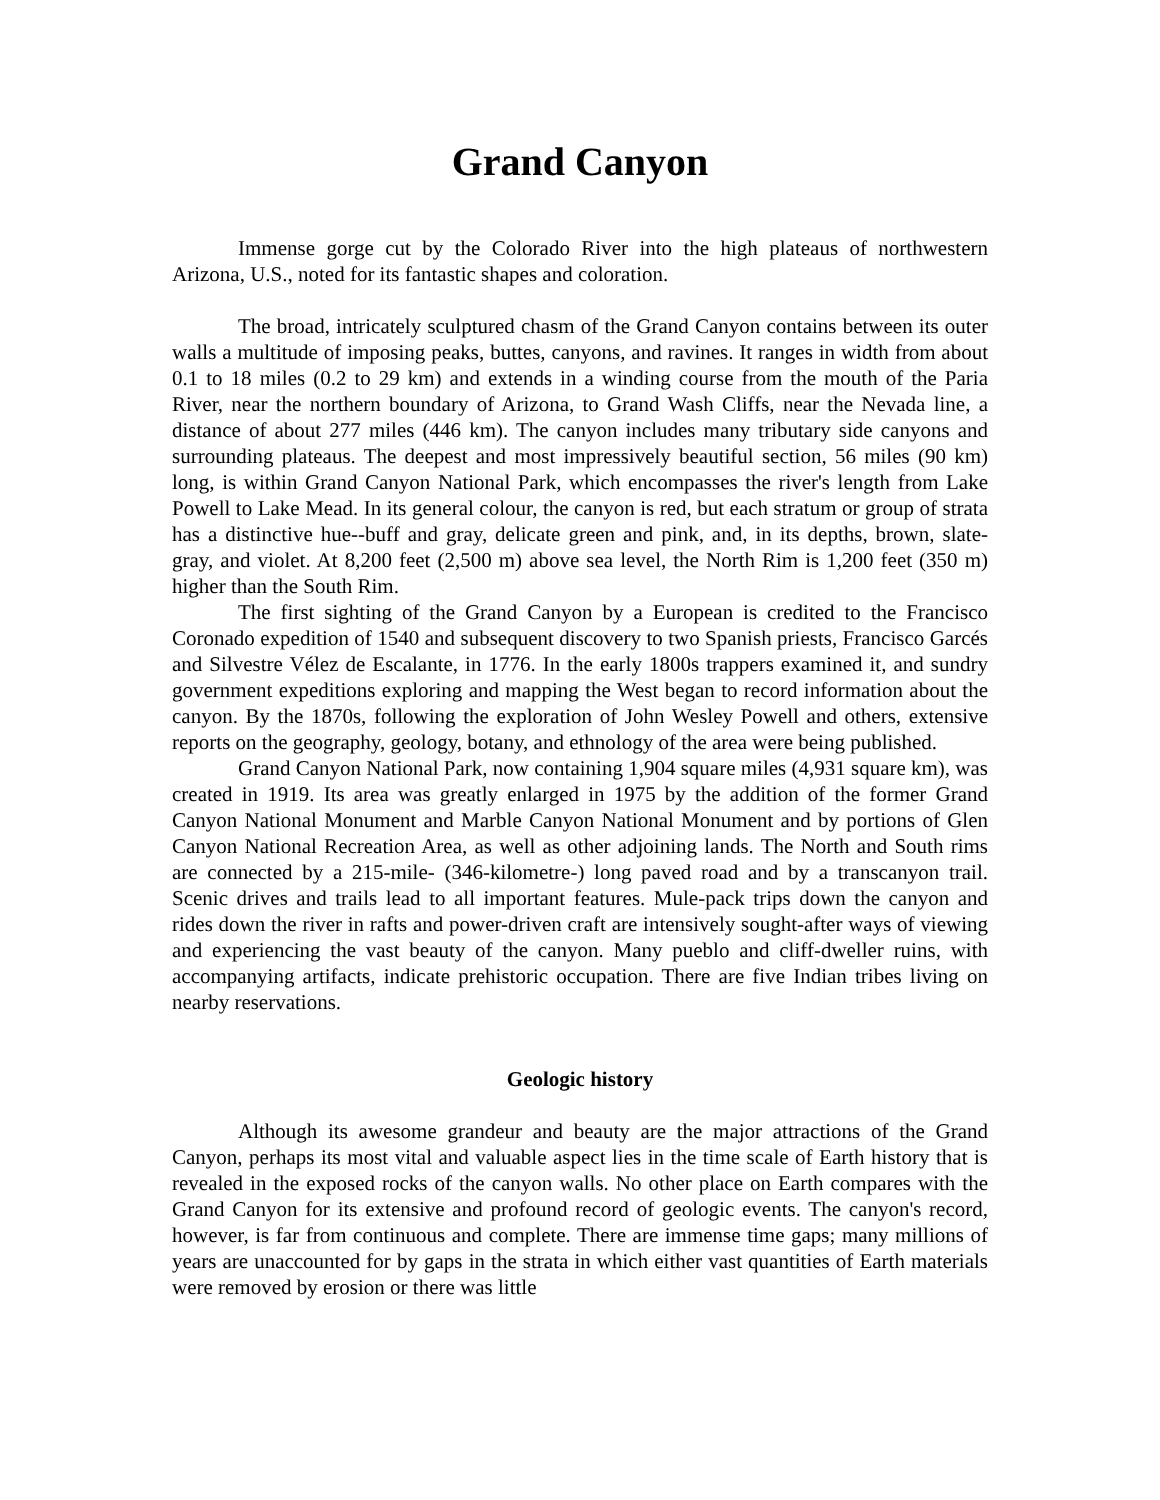Grand Canyon
Immense gorge cut by the Colorado River into the high plateaus of northwestern Arizona, U.S., noted for its fantastic shapes and coloration.
The broad, intricately sculptured chasm of the Grand Canyon contains between its outer walls a multitude of imposing peaks, buttes, canyons, and ravines. It ranges in width from about 0.1 to 18 miles (0.2 to 29 km) and extends in a winding course from the mouth of the Paria River, near the northern boundary of Arizona, to Grand Wash Cliffs, near the Nevada line, a distance of about 277 miles (446 km). The canyon includes many tributary side canyons and surrounding plateaus. The deepest and most impressively beautiful section, 56 miles (90 km) long, is within Grand Canyon National Park, which encompasses the river's length from Lake Powell to Lake Mead. In its general colour, the canyon is red, but each stratum or group of strata has a distinctive hue--buff and gray, delicate green and pink, and, in its depths, brown, slate-gray, and violet. At 8,200 feet (2,500 m) above sea level, the North Rim is 1,200 feet (350 m) higher than the South Rim.
The first sighting of the Grand Canyon by a European is credited to the Francisco Coronado expedition of 1540 and subsequent discovery to two Spanish priests, Francisco Garcés and Silvestre Vélez de Escalante, in 1776. In the early 1800s trappers examined it, and sundry government expeditions exploring and mapping the West began to record information about the canyon. By the 1870s, following the exploration of John Wesley Powell and others, extensive reports on the geography, geology, botany, and ethnology of the area were being published.
Grand Canyon National Park, now containing 1,904 square miles (4,931 square km), was created in 1919. Its area was greatly enlarged in 1975 by the addition of the former Grand Canyon National Monument and Marble Canyon National Monument and by portions of Glen Canyon National Recreation Area, as well as other adjoining lands. The North and South rims are connected by a 215-mile- (346-kilometre-) long paved road and by a transcanyon trail. Scenic drives and trails lead to all important features. Mule-pack trips down the canyon and rides down the river in rafts and power-driven craft are intensively sought-after ways of viewing and experiencing the vast beauty of the canyon. Many pueblo and cliff-dweller ruins, with accompanying artifacts, indicate prehistoric occupation. There are five Indian tribes living on nearby reservations.
Geologic history
Although its awesome grandeur and beauty are the major attractions of the Grand Canyon, perhaps its most vital and valuable aspect lies in the time scale of Earth history that is revealed in the exposed rocks of the canyon walls. No other place on Earth compares with the Grand Canyon for its extensive and profound record of geologic events. The canyon's record, however, is far from continuous and complete. There are immense time gaps; many millions of years are unaccounted for by gaps in the strata in which either vast quantities of Earth materials were removed by erosion or there was little